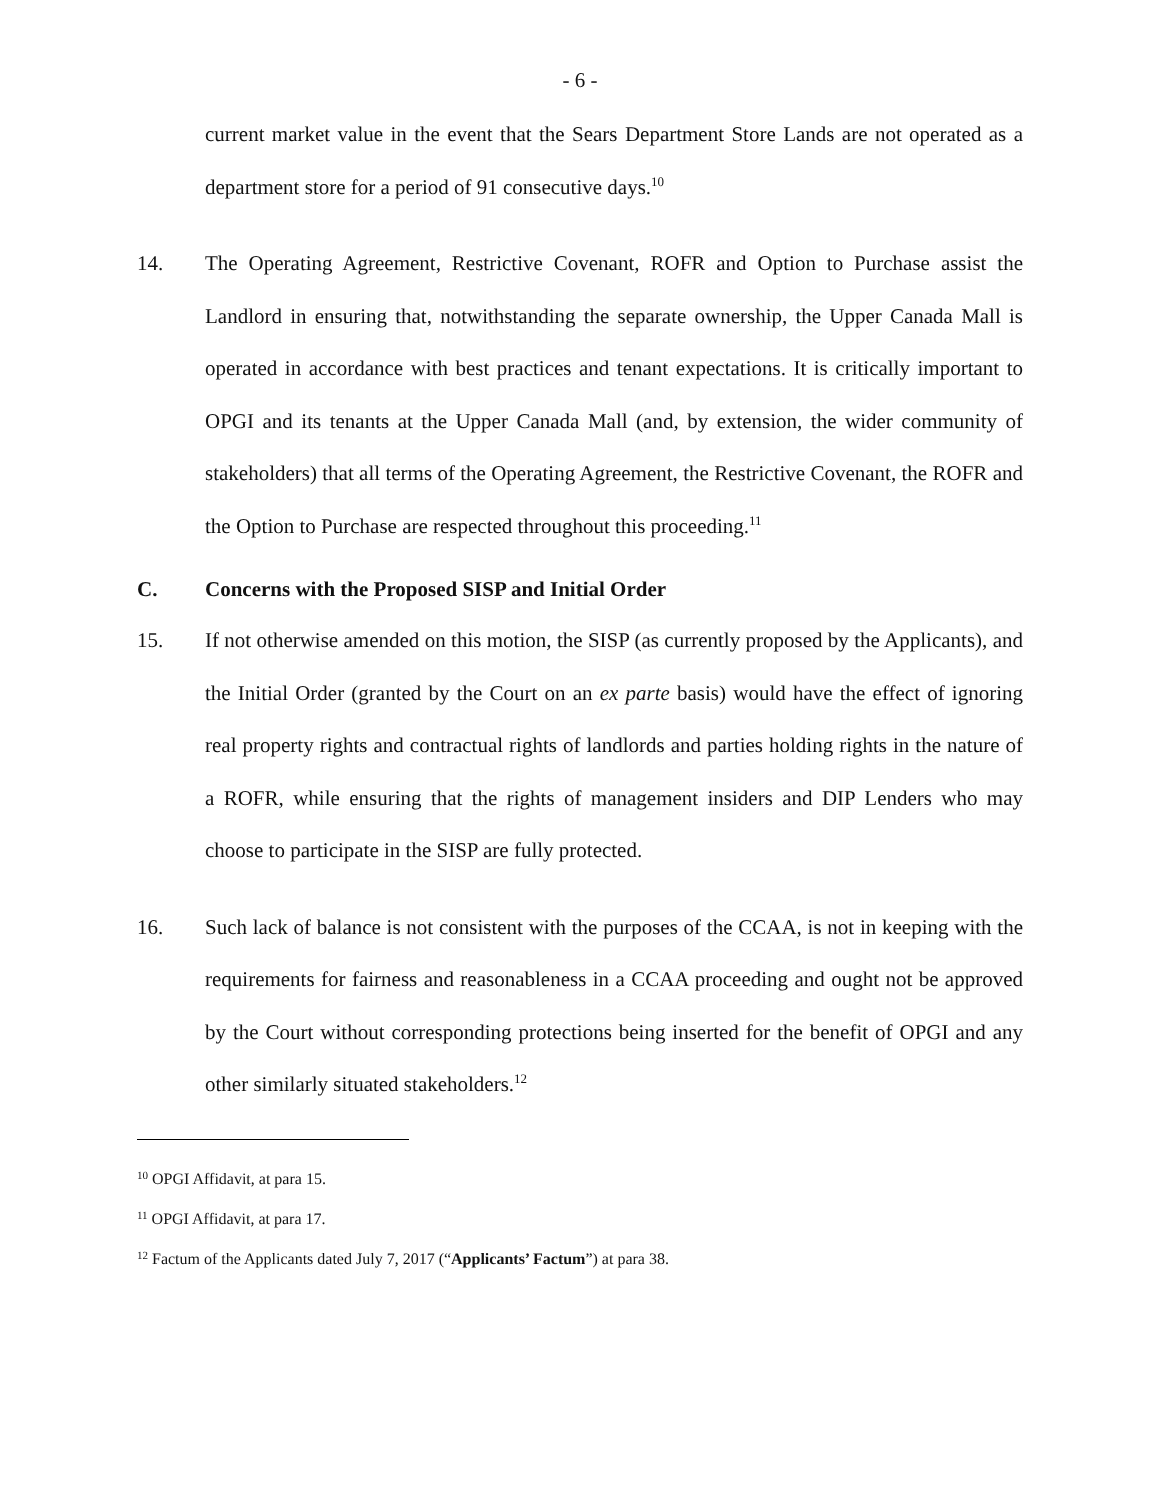- 6 -
current market value in the event that the Sears Department Store Lands are not operated as a department store for a period of 91 consecutive days.<sup>10</sup>
14. The Operating Agreement, Restrictive Covenant, ROFR and Option to Purchase assist the Landlord in ensuring that, notwithstanding the separate ownership, the Upper Canada Mall is operated in accordance with best practices and tenant expectations. It is critically important to OPGI and its tenants at the Upper Canada Mall (and, by extension, the wider community of stakeholders) that all terms of the Operating Agreement, the Restrictive Covenant, the ROFR and the Option to Purchase are respected throughout this proceeding.<sup>11</sup>
C. Concerns with the Proposed SISP and Initial Order
15. If not otherwise amended on this motion, the SISP (as currently proposed by the Applicants), and the Initial Order (granted by the Court on an ex parte basis) would have the effect of ignoring real property rights and contractual rights of landlords and parties holding rights in the nature of a ROFR, while ensuring that the rights of management insiders and DIP Lenders who may choose to participate in the SISP are fully protected.
16. Such lack of balance is not consistent with the purposes of the CCAA, is not in keeping with the requirements for fairness and reasonableness in a CCAA proceeding and ought not be approved by the Court without corresponding protections being inserted for the benefit of OPGI and any other similarly situated stakeholders.<sup>12</sup>
<sup>10</sup> OPGI Affidavit, at para 15.
<sup>11</sup> OPGI Affidavit, at para 17.
<sup>12</sup> Factum of the Applicants dated July 7, 2017 (“Applicants’ Factum”) at para 38.